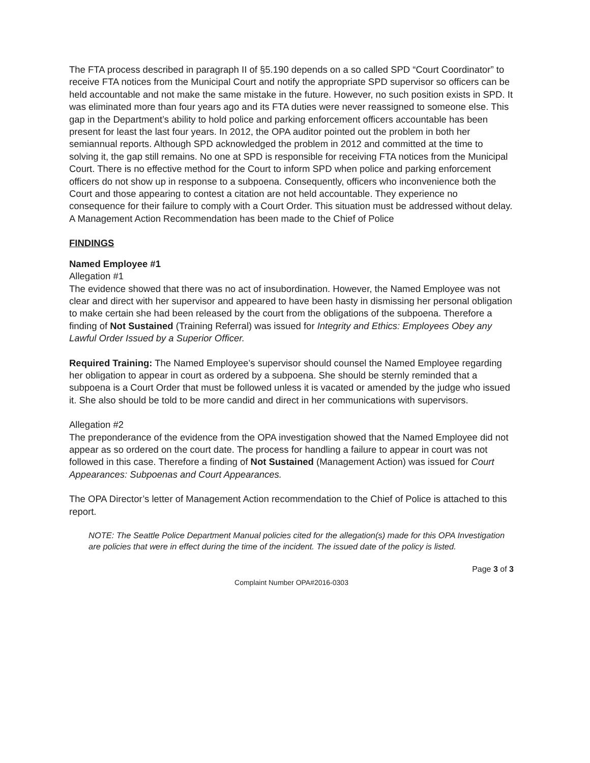The FTA process described in paragraph II of §5.190 depends on a so called SPD “Court Coordinator” to receive FTA notices from the Municipal Court and notify the appropriate SPD supervisor so officers can be held accountable and not make the same mistake in the future. However, no such position exists in SPD. It was eliminated more than four years ago and its FTA duties were never reassigned to someone else. This gap in the Department’s ability to hold police and parking enforcement officers accountable has been present for least the last four years. In 2012, the OPA auditor pointed out the problem in both her semiannual reports. Although SPD acknowledged the problem in 2012 and committed at the time to solving it, the gap still remains. No one at SPD is responsible for receiving FTA notices from the Municipal Court. There is no effective method for the Court to inform SPD when police and parking enforcement officers do not show up in response to a subpoena. Consequently, officers who inconvenience both the Court and those appearing to contest a citation are not held accountable. They experience no consequence for their failure to comply with a Court Order. This situation must be addressed without delay. A Management Action Recommendation has been made to the Chief of Police
FINDINGS
Named Employee #1
Allegation #1
The evidence showed that there was no act of insubordination. However, the Named Employee was not clear and direct with her supervisor and appeared to have been hasty in dismissing her personal obligation to make certain she had been released by the court from the obligations of the subpoena. Therefore a finding of Not Sustained (Training Referral) was issued for Integrity and Ethics: Employees Obey any Lawful Order Issued by a Superior Officer.
Required Training: The Named Employee’s supervisor should counsel the Named Employee regarding her obligation to appear in court as ordered by a subpoena. She should be sternly reminded that a subpoena is a Court Order that must be followed unless it is vacated or amended by the judge who issued it. She also should be told to be more candid and direct in her communications with supervisors.
Allegation #2
The preponderance of the evidence from the OPA investigation showed that the Named Employee did not appear as so ordered on the court date. The process for handling a failure to appear in court was not followed in this case. Therefore a finding of Not Sustained (Management Action) was issued for Court Appearances: Subpoenas and Court Appearances.
The OPA Director’s letter of Management Action recommendation to the Chief of Police is attached to this report.
NOTE: The Seattle Police Department Manual policies cited for the allegation(s) made for this OPA Investigation are policies that were in effect during the time of the incident. The issued date of the policy is listed.
Page 3 of 3
Complaint Number OPA#2016-0303